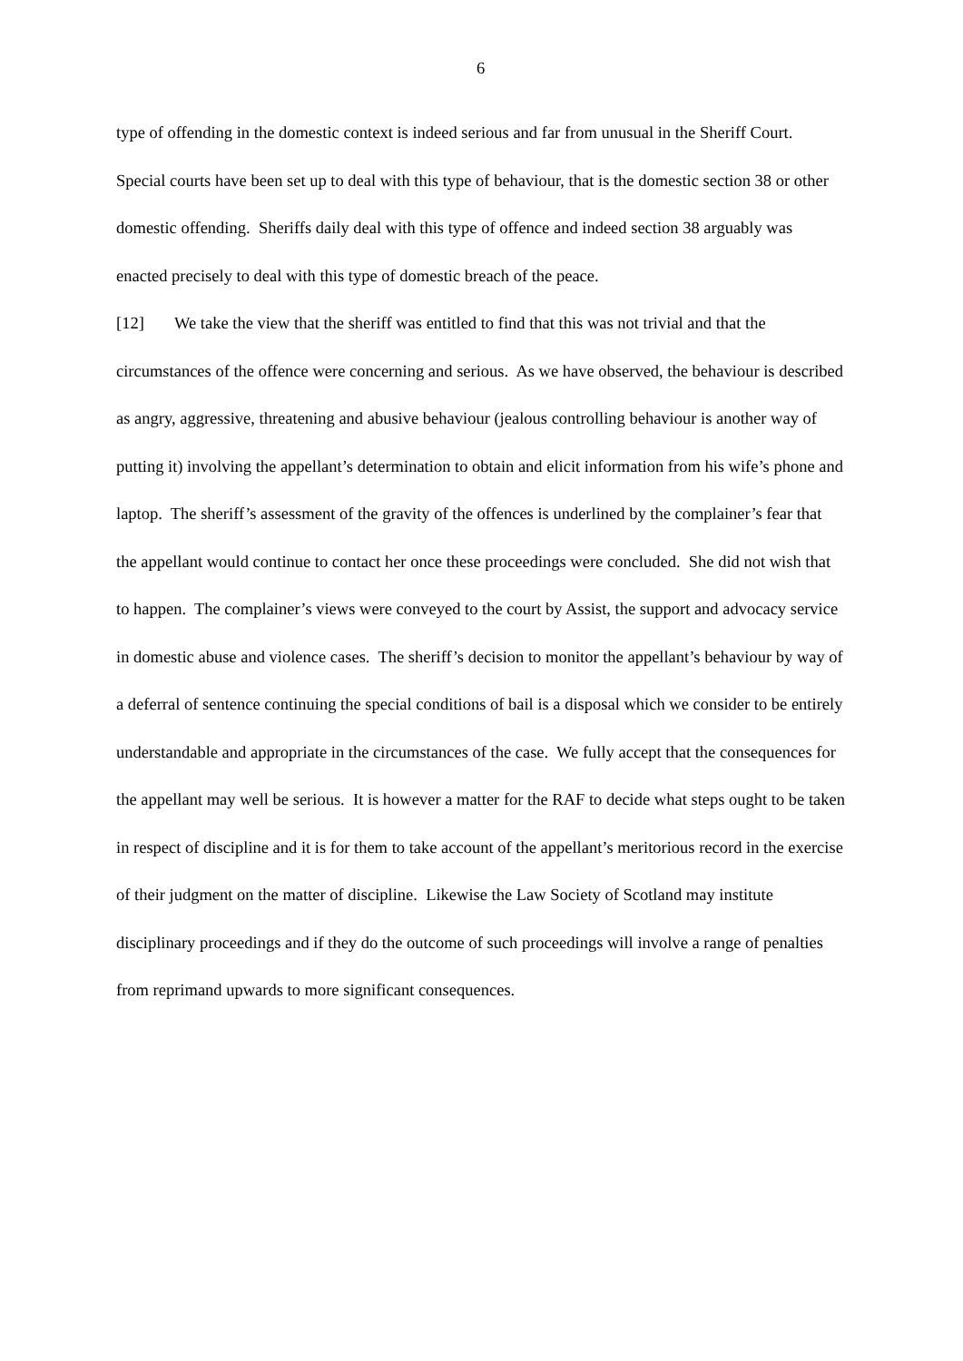6
type of offending in the domestic context is indeed serious and far from unusual in the Sheriff Court. Special courts have been set up to deal with this type of behaviour, that is the domestic section 38 or other domestic offending. Sheriffs daily deal with this type of offence and indeed section 38 arguably was enacted precisely to deal with this type of domestic breach of the peace.
[12] We take the view that the sheriff was entitled to find that this was not trivial and that the circumstances of the offence were concerning and serious. As we have observed, the behaviour is described as angry, aggressive, threatening and abusive behaviour (jealous controlling behaviour is another way of putting it) involving the appellant’s determination to obtain and elicit information from his wife’s phone and laptop. The sheriff’s assessment of the gravity of the offences is underlined by the complainer’s fear that the appellant would continue to contact her once these proceedings were concluded. She did not wish that to happen. The complainer’s views were conveyed to the court by Assist, the support and advocacy service in domestic abuse and violence cases. The sheriff’s decision to monitor the appellant’s behaviour by way of a deferral of sentence continuing the special conditions of bail is a disposal which we consider to be entirely understandable and appropriate in the circumstances of the case. We fully accept that the consequences for the appellant may well be serious. It is however a matter for the RAF to decide what steps ought to be taken in respect of discipline and it is for them to take account of the appellant’s meritorious record in the exercise of their judgment on the matter of discipline. Likewise the Law Society of Scotland may institute disciplinary proceedings and if they do the outcome of such proceedings will involve a range of penalties from reprimand upwards to more significant consequences.